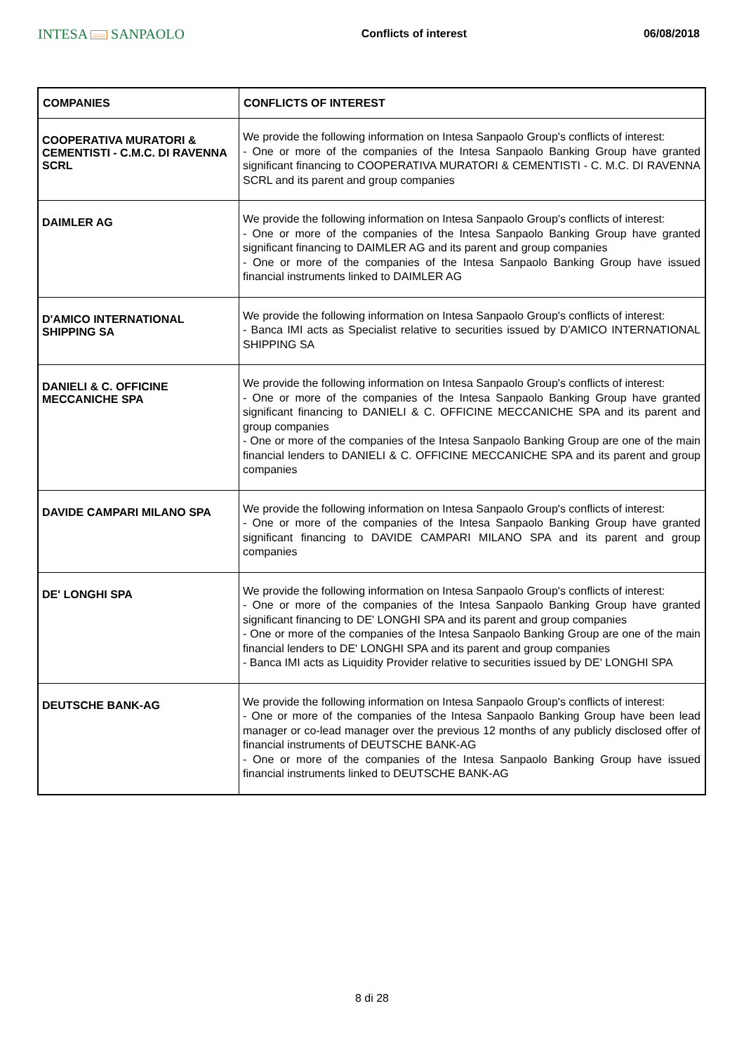INTESA ⌂⌂⌂ SANPAOLO
Conflicts of interest 06/08/2018
| COMPANIES | CONFLICTS OF INTEREST |
| --- | --- |
| COOPERATIVA MURATORI & CEMENTISTI - C.M.C. DI RAVENNA SCRL | We provide the following information on Intesa Sanpaolo Group's conflicts of interest: - One or more of the companies of the Intesa Sanpaolo Banking Group have granted significant financing to COOPERATIVA MURATORI & CEMENTISTI - C. M.C. DI RAVENNA SCRL and its parent and group companies |
| DAIMLER AG | We provide the following information on Intesa Sanpaolo Group's conflicts of interest: - One or more of the companies of the Intesa Sanpaolo Banking Group have granted significant financing to DAIMLER AG and its parent and group companies - One or more of the companies of the Intesa Sanpaolo Banking Group have issued financial instruments linked to DAIMLER AG |
| D'AMICO INTERNATIONAL SHIPPING SA | We provide the following information on Intesa Sanpaolo Group's conflicts of interest: - Banca IMI acts as Specialist relative to securities issued by D'AMICO INTERNATIONAL SHIPPING SA |
| DANIELI & C. OFFICINE MECCANICHE SPA | We provide the following information on Intesa Sanpaolo Group's conflicts of interest: - One or more of the companies of the Intesa Sanpaolo Banking Group have granted significant financing to DANIELI & C. OFFICINE MECCANICHE SPA and its parent and group companies - One or more of the companies of the Intesa Sanpaolo Banking Group are one of the main financial lenders to DANIELI & C. OFFICINE MECCANICHE SPA and its parent and group companies |
| DAVIDE CAMPARI MILANO SPA | We provide the following information on Intesa Sanpaolo Group's conflicts of interest: - One or more of the companies of the Intesa Sanpaolo Banking Group have granted significant financing to DAVIDE CAMPARI MILANO SPA and its parent and group companies |
| DE' LONGHI SPA | We provide the following information on Intesa Sanpaolo Group's conflicts of interest: - One or more of the companies of the Intesa Sanpaolo Banking Group have granted significant financing to DE' LONGHI SPA and its parent and group companies - One or more of the companies of the Intesa Sanpaolo Banking Group are one of the main financial lenders to DE' LONGHI SPA and its parent and group companies - Banca IMI acts as Liquidity Provider relative to securities issued by DE' LONGHI SPA |
| DEUTSCHE BANK-AG | We provide the following information on Intesa Sanpaolo Group's conflicts of interest: - One or more of the companies of the Intesa Sanpaolo Banking Group have been lead manager or co-lead manager over the previous 12 months of any publicly disclosed offer of financial instruments of DEUTSCHE BANK-AG - One or more of the companies of the Intesa Sanpaolo Banking Group have issued financial instruments linked to DEUTSCHE BANK-AG |
8 di 28